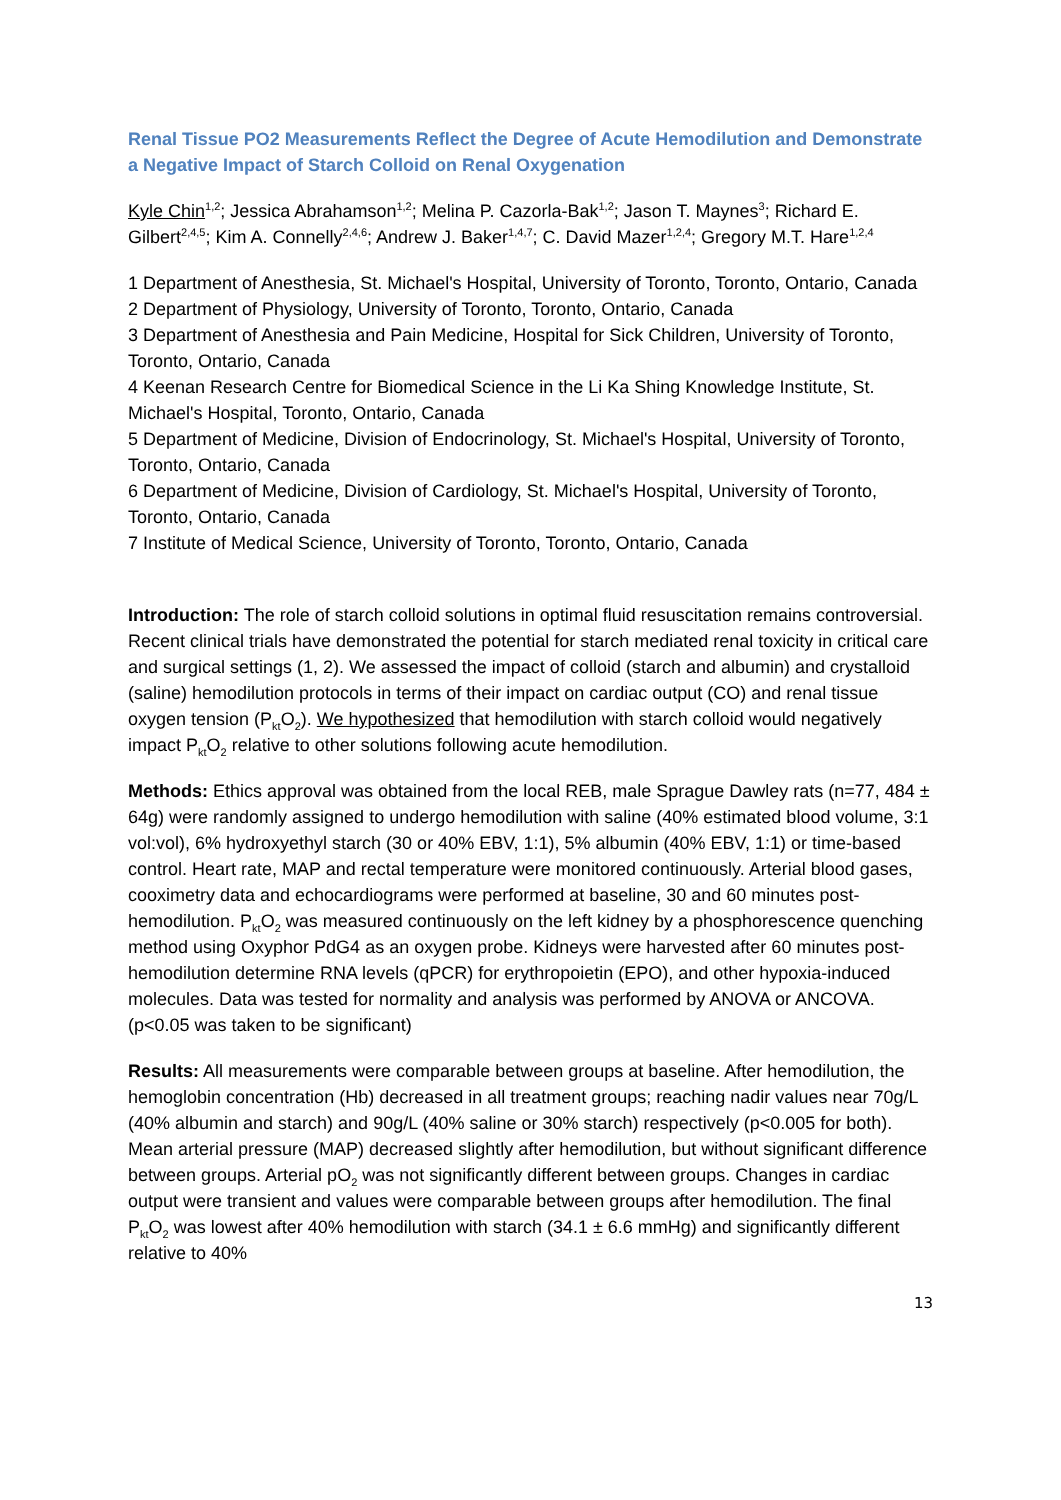Renal Tissue PO2 Measurements Reflect the Degree of Acute Hemodilution and Demonstrate a Negative Impact of Starch Colloid on Renal Oxygenation
Kyle Chin<sup>1,2</sup>; Jessica Abrahamson<sup>1,2</sup>; Melina P. Cazorla-Bak<sup>1,2</sup>; Jason T. Maynes<sup>3</sup>; Richard E. Gilbert<sup>2,4,5</sup>; Kim A. Connelly<sup>2,4,6</sup>; Andrew J. Baker<sup>1,4,7</sup>; C. David Mazer<sup>1,2,4</sup>; Gregory M.T. Hare<sup>1,2,4</sup>
1 Department of Anesthesia, St. Michael's Hospital, University of Toronto, Toronto, Ontario, Canada
2 Department of Physiology, University of Toronto, Toronto, Ontario, Canada
3 Department of Anesthesia and Pain Medicine, Hospital for Sick Children, University of Toronto, Toronto, Ontario, Canada
4 Keenan Research Centre for Biomedical Science in the Li Ka Shing Knowledge Institute, St. Michael's Hospital, Toronto, Ontario, Canada
5 Department of Medicine, Division of Endocrinology, St. Michael's Hospital, University of Toronto, Toronto, Ontario, Canada
6 Department of Medicine, Division of Cardiology, St. Michael's Hospital, University of Toronto, Toronto, Ontario, Canada
7 Institute of Medical Science, University of Toronto, Toronto, Ontario, Canada
Introduction: The role of starch colloid solutions in optimal fluid resuscitation remains controversial. Recent clinical trials have demonstrated the potential for starch mediated renal toxicity in critical care and surgical settings (1, 2). We assessed the impact of colloid (starch and albumin) and crystalloid (saline) hemodilution protocols in terms of their impact on cardiac output (CO) and renal tissue oxygen tension (P<sub>kt</sub>O<sub>2</sub>). We hypothesized that hemodilution with starch colloid would negatively impact P<sub>kt</sub>O<sub>2</sub> relative to other solutions following acute hemodilution.
Methods: Ethics approval was obtained from the local REB, male Sprague Dawley rats (n=77, 484 ± 64g) were randomly assigned to undergo hemodilution with saline (40% estimated blood volume, 3:1 vol:vol), 6% hydroxyethyl starch (30 or 40% EBV, 1:1), 5% albumin (40% EBV, 1:1) or time-based control. Heart rate, MAP and rectal temperature were monitored continuously. Arterial blood gases, cooximetry data and echocardiograms were performed at baseline, 30 and 60 minutes post-hemodilution. P<sub>kt</sub>O<sub>2</sub> was measured continuously on the left kidney by a phosphorescence quenching method using Oxyphor PdG4 as an oxygen probe. Kidneys were harvested after 60 minutes post-hemodilution determine RNA levels (qPCR) for erythropoietin (EPO), and other hypoxia-induced molecules. Data was tested for normality and analysis was performed by ANOVA or ANCOVA. (p<0.05 was taken to be significant)
Results: All measurements were comparable between groups at baseline. After hemodilution, the hemoglobin concentration (Hb) decreased in all treatment groups; reaching nadir values near 70g/L (40% albumin and starch) and 90g/L (40% saline or 30% starch) respectively (p<0.005 for both). Mean arterial pressure (MAP) decreased slightly after hemodilution, but without significant difference between groups. Arterial pO<sub>2</sub> was not significantly different between groups. Changes in cardiac output were transient and values were comparable between groups after hemodilution. The final P<sub>kt</sub>O<sub>2</sub> was lowest after 40% hemodilution with starch (34.1 ± 6.6 mmHg) and significantly different relative to 40%
13